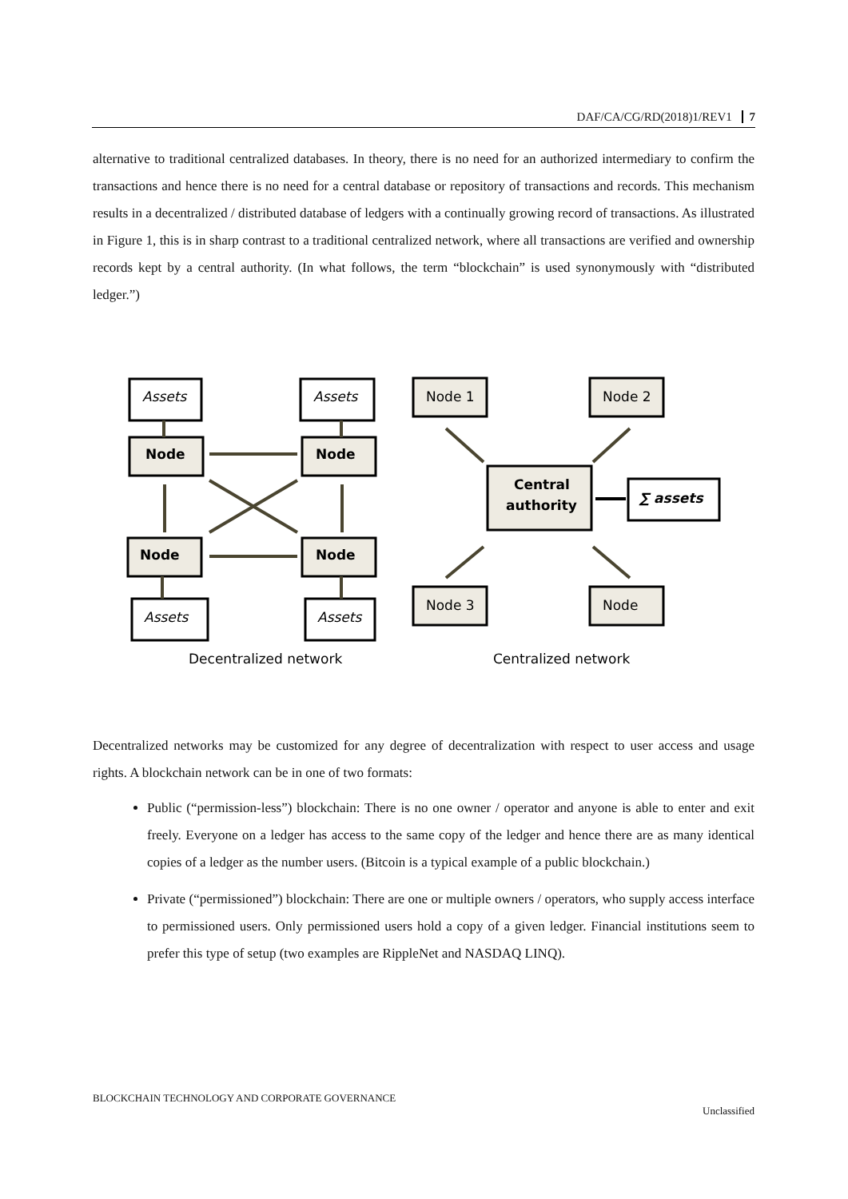DAF/CA/CG/RD(2018)1/REV1 7
alternative to traditional centralized databases. In theory, there is no need for an authorized intermediary to confirm the transactions and hence there is no need for a central database or repository of transactions and records. This mechanism results in a decentralized / distributed database of ledgers with a continually growing record of transactions. As illustrated in Figure 1, this is in sharp contrast to a traditional centralized network, where all transactions are verified and ownership records kept by a central authority. (In what follows, the term “blockchain” is used synonymously with “distributed ledger.”)
Assets
Assets
Assets
Assets
Node
Node
Node
Node
Central
authority
∑ assets
Node 1
Node 2
Node 3
Node
Decentralized network
Centralized network
Decentralized networks may be customized for any degree of decentralization with respect to user access and usage rights. A blockchain network can be in one of two formats:
Public (“permission-less”) blockchain: There is no one owner / operator and anyone is able to enter and exit freely. Everyone on a ledger has access to the same copy of the ledger and hence there are as many identical copies of a ledger as the number users. (Bitcoin is a typical example of a public blockchain.)
Private (“permissioned”) blockchain: There are one or multiple owners / operators, who supply access interface to permissioned users. Only permissioned users hold a copy of a given ledger. Financial institutions seem to prefer this type of setup (two examples are RippleNet and NASDAQ LINQ).
BLOCKCHAIN TECHNOLOGY AND CORPORATE GOVERNANCE Unclassified